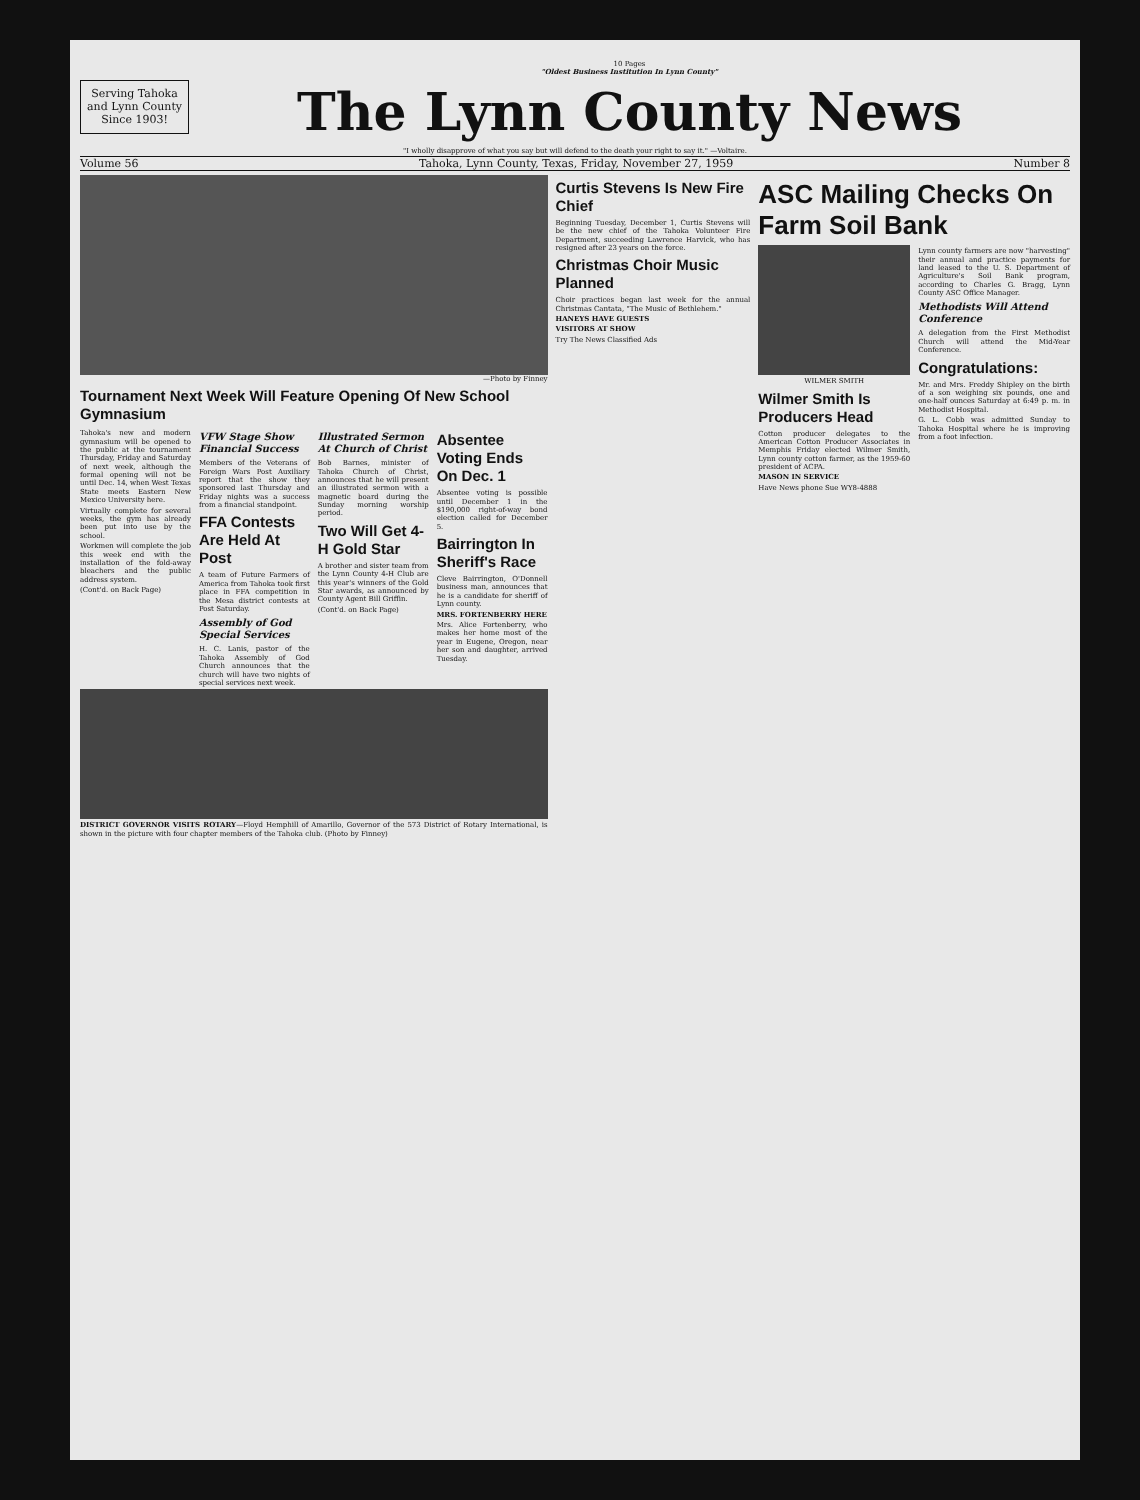Serving Tahoka
and Lynn County
Since 1903!
10 Pages
"Oldest Business Institution In Lynn County"
The Lynn County News
"I wholly disapprove of what you say but will defend to the death your right to say it." —Voltaire.
Volume 56 Tahoka, Lynn County, Texas, Friday, November 27, 1959 Number 8
—Photo by Finney
Tournament Next Week Will Feature Opening Of New School Gymnasium
Tahoka's new and modern gymnasium will be opened to the public at the tournament Thursday, Friday and Saturday of next week, although the formal opening will not be until Dec. 14, when West Texas State meets Eastern New Mexico University here.
Virtually complete for several weeks, the gym has already been put into use by the school.
Workmen will complete the job this week end with the installation of the fold-away bleachers and the public address system.
(Cont'd. on Back Page)
VFW Stage Show Financial Success
Members of the Veterans of Foreign Wars Post Auxiliary report that the show they sponsored last Thursday and Friday nights was a success from a financial standpoint.
FFA Contests Are Held At Post
A team of Future Farmers of America from Tahoka took first place in FFA competition in the Mesa district contests at Post Saturday.
Assembly of God Special Services
H. C. Lanis, pastor of the Tahoka Assembly of God Church announces that the church will have two nights of special services next week.
Illustrated Sermon At Church of Christ
Bob Barnes, minister of Tahoka Church of Christ, announces that he will present an illustrated sermon with a magnetic board during the Sunday morning worship period.
Two Will Get 4-H Gold Star
A brother and sister team from the Lynn County 4-H Club are this year's winners of the Gold Star awards, as announced by County Agent Bill Griffin.
(Cont'd. on Back Page)
Absentee Voting Ends On Dec. 1
Absentee voting is possible until December 1 in the $190,000 right-of-way bond election called for December 5.
Bairrington In Sheriff's Race
Cleve Bairrington, O'Donnell business man, announces that he is a candidate for sheriff of Lynn county.
MRS. FORTENBERRY HERE
Mrs. Alice Fortenberry, who makes her home most of the year in Eugene, Oregon, near her son and daughter, arrived Tuesday.
DISTRICT GOVERNOR VISITS ROTARY—Floyd Hemphill of Amarillo, Governor of the 573 District of Rotary International, is shown in the picture with four chapter members of the Tahoka club. (Photo by Finney)
Curtis Stevens Is New Fire Chief
Beginning Tuesday, December 1, Curtis Stevens will be the new chief of the Tahoka Volunteer Fire Department, succeeding Lawrence Harvick, who has resigned after 23 years on the force.
Christmas Choir Music Planned
Choir practices began last week for the annual Christmas Cantata, "The Music of Bethlehem."
HANEYS HAVE GUESTS
VISITORS AT SHOW
Try The News Classified Ads
ASC Mailing Checks On Farm Soil Bank
WILMER SMITH
Wilmer Smith Is Producers Head
Cotton producer delegates to the American Cotton Producer Associates in Memphis Friday elected Wilmer Smith, Lynn county cotton farmer, as the 1959-60 president of ACPA.
MASON IN SERVICE
Have News phone Sue WY8-4888
Lynn county farmers are now "harvesting" their annual and practice payments for land leased to the U. S. Department of Agriculture's Soil Bank program, according to Charles G. Bragg, Lynn County ASC Office Manager.
Methodists Will Attend Conference
A delegation from the First Methodist Church will attend the Mid-Year Conference.
Congratulations:
Mr. and Mrs. Freddy Shipley on the birth of a son weighing six pounds, one and one-half ounces Saturday at 6:49 p. m. in Methodist Hospital.
G. L. Cobb was admitted Sunday to Tahoka Hospital where he is improving from a foot infection.